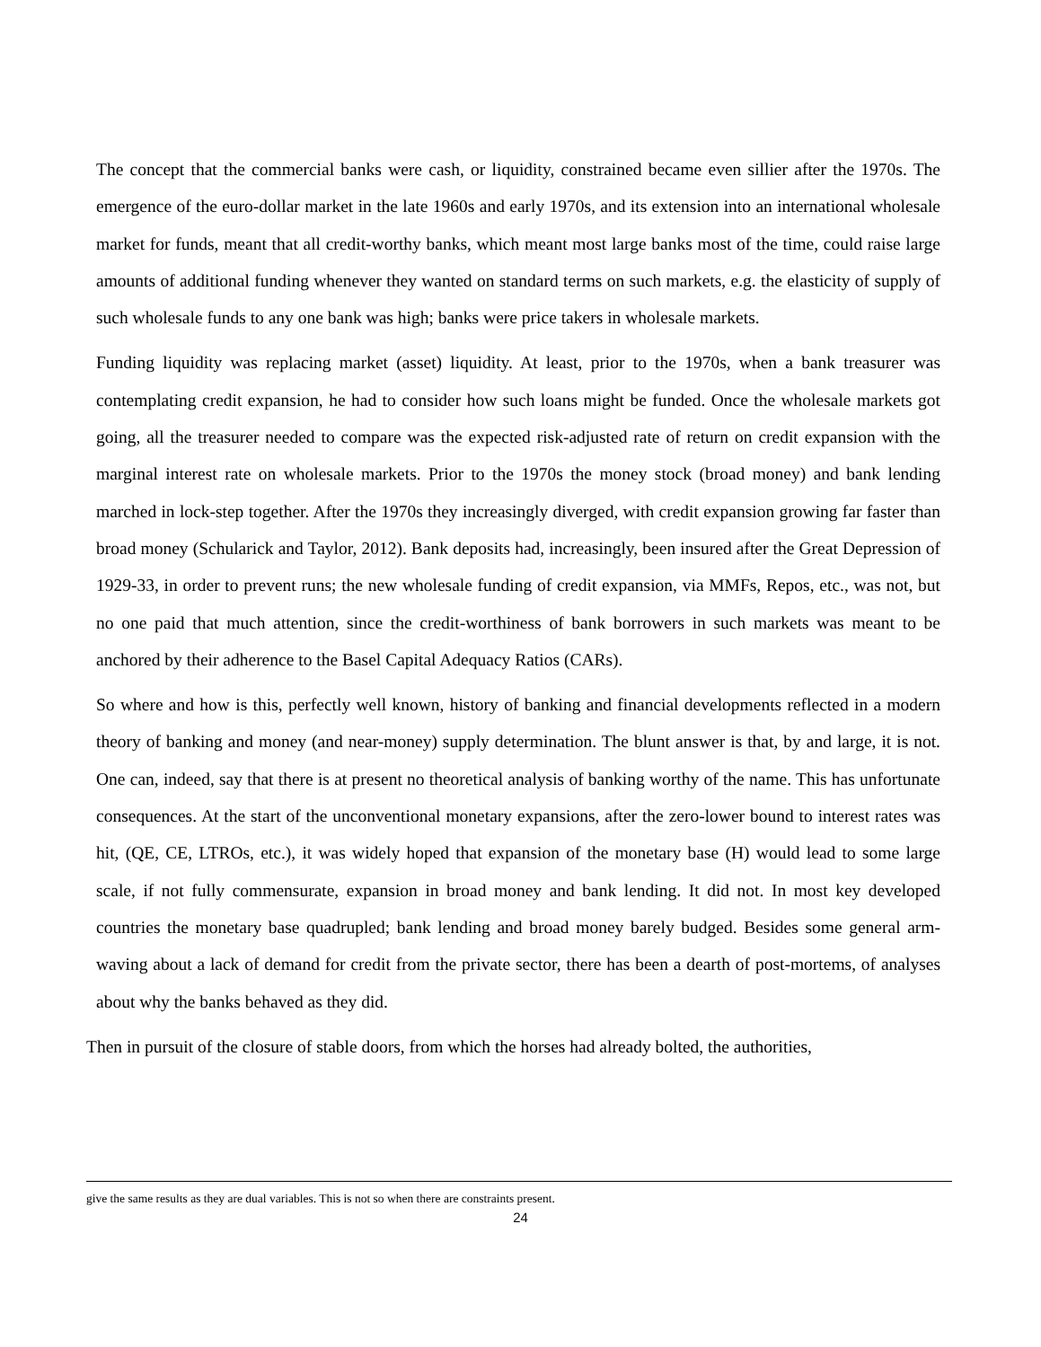The concept that the commercial banks were cash, or liquidity, constrained became even sillier after the 1970s. The emergence of the euro-dollar market in the late 1960s and early 1970s, and its extension into an international wholesale market for funds, meant that all credit-worthy banks, which meant most large banks most of the time, could raise large amounts of additional funding whenever they wanted on standard terms on such markets, e.g. the elasticity of supply of such wholesale funds to any one bank was high; banks were price takers in wholesale markets.
Funding liquidity was replacing market (asset) liquidity. At least, prior to the 1970s, when a bank treasurer was contemplating credit expansion, he had to consider how such loans might be funded. Once the wholesale markets got going, all the treasurer needed to compare was the expected risk-adjusted rate of return on credit expansion with the marginal interest rate on wholesale markets. Prior to the 1970s the money stock (broad money) and bank lending marched in lock-step together. After the 1970s they increasingly diverged, with credit expansion growing far faster than broad money (Schularick and Taylor, 2012). Bank deposits had, increasingly, been insured after the Great Depression of 1929-33, in order to prevent runs; the new wholesale funding of credit expansion, via MMFs, Repos, etc., was not, but no one paid that much attention, since the credit-worthiness of bank borrowers in such markets was meant to be anchored by their adherence to the Basel Capital Adequacy Ratios (CARs).
So where and how is this, perfectly well known, history of banking and financial developments reflected in a modern theory of banking and money (and near-money) supply determination. The blunt answer is that, by and large, it is not. One can, indeed, say that there is at present no theoretical analysis of banking worthy of the name. This has unfortunate consequences. At the start of the unconventional monetary expansions, after the zero-lower bound to interest rates was hit, (QE, CE, LTROs, etc.), it was widely hoped that expansion of the monetary base (H) would lead to some large scale, if not fully commensurate, expansion in broad money and bank lending. It did not. In most key developed countries the monetary base quadrupled; bank lending and broad money barely budged. Besides some general arm-waving about a lack of demand for credit from the private sector, there has been a dearth of post-mortems, of analyses about why the banks behaved as they did.
Then in pursuit of the closure of stable doors, from which the horses had already bolted, the authorities,
give the same results as they are dual variables. This is not so when there are constraints present.
24